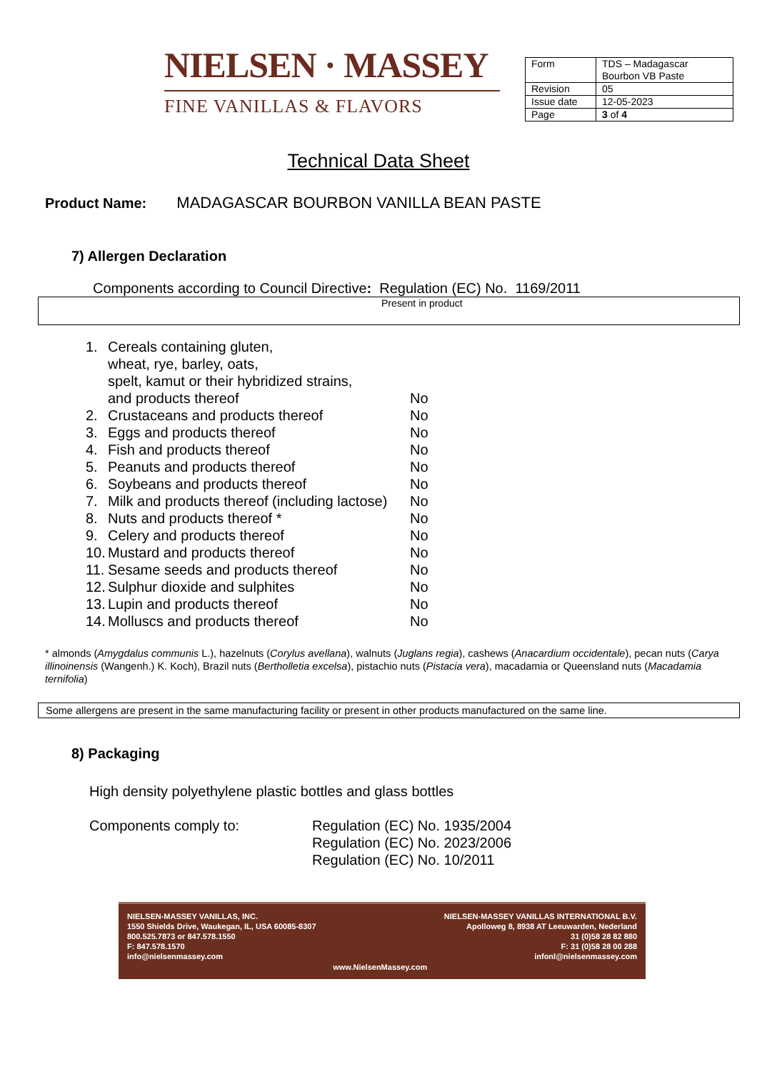NIELSEN · MASSEY
FINE VANILLAS & FLAVORS
| Form | TDS – Madagascar Bourbon VB Paste |
| Revision | 05 |
| Issue date | 12-05-2023 |
| Page | 3 of 4 |
Technical Data Sheet
Product Name: MADAGASCAR BOURBON VANILLA BEAN PASTE
7) Allergen Declaration
Components according to Council Directive: Regulation (EC) No. 1169/2011
Present in product
| 1. | Cereals containing gluten, wheat, rye, barley, oats, spelt, kamut or their hybridized strains, and products thereof | No |
| 2. | Crustaceans and products thereof | No |
| 3. | Eggs and products thereof | No |
| 4. | Fish and products thereof | No |
| 5. | Peanuts and products thereof | No |
| 6. | Soybeans and products thereof | No |
| 7. | Milk and products thereof (including lactose) | No |
| 8. | Nuts and products thereof * | No |
| 9. | Celery and products thereof | No |
| 10. | Mustard and products thereof | No |
| 11. | Sesame seeds and products thereof | No |
| 12. | Sulphur dioxide and sulphites | No |
| 13. | Lupin and products thereof | No |
| 14. | Molluscs and products thereof | No |
* almonds (Amygdalus communis L.), hazelnuts (Corylus avellana), walnuts (Juglans regia), cashews (Anacardium occidentale), pecan nuts (Carya illinoinensis (Wangenh.) K. Koch), Brazil nuts (Bertholletia excelsa), pistachio nuts (Pistacia vera), macadamia or Queensland nuts (Macadamia ternifolia)
Some allergens are present in the same manufacturing facility or present in other products manufactured on the same line.
8) Packaging
High density polyethylene plastic bottles and glass bottles
Components comply to: Regulation (EC) No. 1935/2004
Regulation (EC) No. 2023/2006
Regulation (EC) No. 10/2011
NIELSEN-MASSEY VANILLAS, INC.
1550 Shields Drive, Waukegan, IL, USA 60085-8307
800.525.7873 or 847.578.1550
F: 847.578.1570
info@nielsenmassey.com
www.NielsenMassey.com NIELSEN-MASSEY VANILLAS INTERNATIONAL B.V.
Apolloweg 8, 8938 AT Leeuwarden, Nederland
31 (0)58 28 82 880
F: 31 (0)58 28 00 288
infonl@nielsenmassey.com